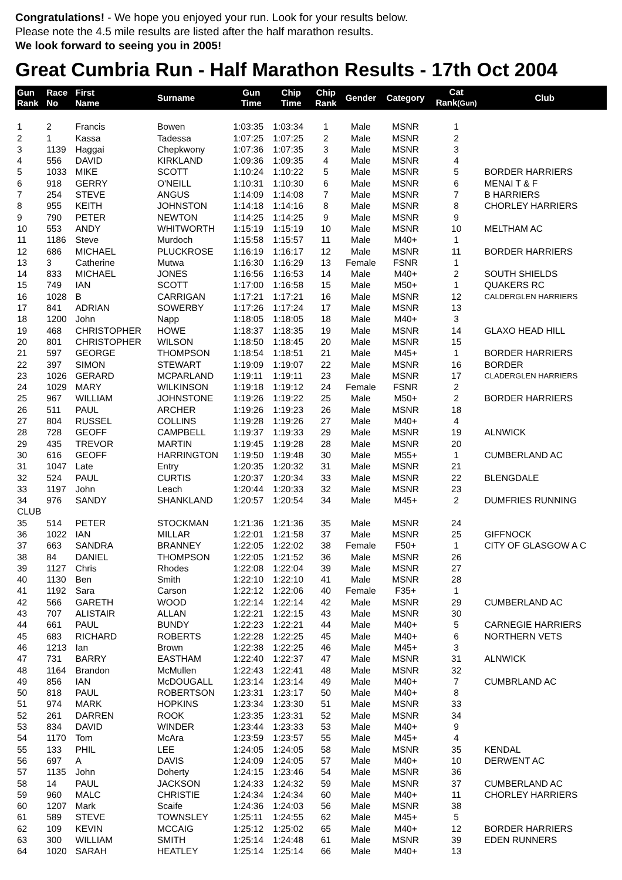Congratulations! - We hope you enjoyed your run. Look for your results below.
Please note the 4.5 mile results are listed after the half marathon results.
We look forward to seeing you in 2005!
Great Cumbria Run - Half Marathon Results - 17th Oct 2004
| Gun Rank | Race No | First Name | Surname | Gun Time | Chip Time | Chip Rank | Gender | Category | Cat Rank (Gun) | Club |
| --- | --- | --- | --- | --- | --- | --- | --- | --- | --- | --- |
| 1 | 2 | Francis | Bowen | 1:03:35 | 1:03:34 | 1 | Male | MSNR | 1 | |
| 2 | 1 | Kassa | Tadessa | 1:07:25 | 1:07:25 | 2 | Male | MSNR | 2 | |
| 3 | 1139 | Haggai | Chepkwony | 1:07:36 | 1:07:35 | 3 | Male | MSNR | 3 | |
| 4 | 556 | DAVID | KIRKLAND | 1:09:36 | 1:09:35 | 4 | Male | MSNR | 4 | |
| 5 | 1033 | MIKE | SCOTT | 1:10:24 | 1:10:22 | 5 | Male | MSNR | 5 | BORDER HARRIERS |
| 6 | 918 | GERRY | O'NEILL | 1:10:31 | 1:10:30 | 6 | Male | MSNR | 6 | MENAI T & F |
| 7 | 254 | STEVE | ANGUS | 1:14:09 | 1:14:08 | 7 | Male | MSNR | 7 | B HARRIERS |
| 8 | 955 | KEITH | JOHNSTON | 1:14:18 | 1:14:16 | 8 | Male | MSNR | 8 | CHORLEY HARRIERS |
| 9 | 790 | PETER | NEWTON | 1:14:25 | 1:14:25 | 9 | Male | MSNR | 9 | |
| 10 | 553 | ANDY | WHITWORTH | 1:15:19 | 1:15:19 | 10 | Male | MSNR | 10 | MELTHAM AC |
| 11 | 1186 | Steve | Murdoch | 1:15:58 | 1:15:57 | 11 | Male | M40+ | 1 | |
| 12 | 686 | MICHAEL | PLUCKROSE | 1:16:19 | 1:16:17 | 12 | Male | MSNR | 11 | BORDER HARRIERS |
| 13 | 3 | Catherine | Mutwa | 1:16:30 | 1:16:29 | 13 | Female | FSNR | 1 | |
| 14 | 833 | MICHAEL | JONES | 1:16:56 | 1:16:53 | 14 | Male | M40+ | 2 | SOUTH SHIELDS |
| 15 | 749 | IAN | SCOTT | 1:17:00 | 1:16:58 | 15 | Male | M50+ | 1 | QUAKERS RC |
| 16 | 1028 | B | CARRIGAN | 1:17:21 | 1:17:21 | 16 | Male | MSNR | 12 | CALDERGLEN HARRIERS |
| 17 | 841 | ADRIAN | SOWERBY | 1:17:26 | 1:17:24 | 17 | Male | MSNR | 13 | |
| 18 | 1200 | John | Napp | 1:18:05 | 1:18:05 | 18 | Male | M40+ | 3 | |
| 19 | 468 | CHRISTOPHER | HOWE | 1:18:37 | 1:18:35 | 19 | Male | MSNR | 14 | GLAXO HEAD HILL |
| 20 | 801 | CHRISTOPHER | WILSON | 1:18:50 | 1:18:45 | 20 | Male | MSNR | 15 | |
| 21 | 597 | GEORGE | THOMPSON | 1:18:54 | 1:18:51 | 21 | Male | M45+ | 1 | BORDER HARRIERS |
| 22 | 397 | SIMON | STEWART | 1:19:09 | 1:19:07 | 22 | Male | MSNR | 16 | BORDER |
| 23 | 1026 | GERARD | MCPARLAND | 1:19:11 | 1:19:11 | 23 | Male | MSNR | 17 | CLADERGLEN HARRIERS |
| 24 | 1029 | MARY | WILKINSON | 1:19:18 | 1:19:12 | 24 | Female | FSNR | 2 | |
| 25 | 967 | WILLIAM | JOHNSTONE | 1:19:26 | 1:19:22 | 25 | Male | M50+ | 2 | BORDER HARRIERS |
| 26 | 511 | PAUL | ARCHER | 1:19:26 | 1:19:23 | 26 | Male | MSNR | 18 | |
| 27 | 804 | RUSSEL | COLLINS | 1:19:28 | 1:19:26 | 27 | Male | M40+ | 4 | |
| 28 | 728 | GEOFF | CAMPBELL | 1:19:37 | 1:19:33 | 29 | Male | MSNR | 19 | ALNWICK |
| 29 | 435 | TREVOR | MARTIN | 1:19:45 | 1:19:28 | 28 | Male | MSNR | 20 | |
| 30 | 616 | GEOFF | HARRINGTON | 1:19:50 | 1:19:48 | 30 | Male | M55+ | 1 | CUMBERLAND AC |
| 31 | 1047 | Late | Entry | 1:20:35 | 1:20:32 | 31 | Male | MSNR | 21 | |
| 32 | 524 | PAUL | CURTIS | 1:20:37 | 1:20:34 | 33 | Male | MSNR | 22 | BLENGDALE |
| 33 | 1197 | John | Leach | 1:20:44 | 1:20:33 | 32 | Male | MSNR | 23 | |
| 34 | 976 | SANDY | SHANKLAND | 1:20:57 | 1:20:54 | 34 | Male | M45+ | 2 | DUMFRIES RUNNING |
| CLUB | | | | | | | | | | |
| 35 | 514 | PETER | STOCKMAN | 1:21:36 | 1:21:36 | 35 | Male | MSNR | 24 | |
| 36 | 1022 | IAN | MILLAR | 1:22:01 | 1:21:58 | 37 | Male | MSNR | 25 | GIFFNOCK |
| 37 | 663 | SANDRA | BRANNEY | 1:22:05 | 1:22:02 | 38 | Female | F50+ | 1 | CITY OF GLASGOW A C |
| 38 | 84 | DANIEL | THOMPSON | 1:22:05 | 1:21:52 | 36 | Male | MSNR | 26 | |
| 39 | 1127 | Chris | Rhodes | 1:22:08 | 1:22:04 | 39 | Male | MSNR | 27 | |
| 40 | 1130 | Ben | Smith | 1:22:10 | 1:22:10 | 41 | Male | MSNR | 28 | |
| 41 | 1192 | Sara | Carson | 1:22:12 | 1:22:06 | 40 | Female | F35+ | 1 | |
| 42 | 566 | GARETH | WOOD | 1:22:14 | 1:22:14 | 42 | Male | MSNR | 29 | CUMBERLAND AC |
| 43 | 707 | ALISTAIR | ALLAN | 1:22:21 | 1:22:15 | 43 | Male | MSNR | 30 | |
| 44 | 661 | PAUL | BUNDY | 1:22:23 | 1:22:21 | 44 | Male | M40+ | 5 | CARNEGIE HARRIERS |
| 45 | 683 | RICHARD | ROBERTS | 1:22:28 | 1:22:25 | 45 | Male | M40+ | 6 | NORTHERN VETS |
| 46 | 1213 | Ian | Brown | 1:22:38 | 1:22:25 | 46 | Male | M45+ | 3 | |
| 47 | 731 | BARRY | EASTHAM | 1:22:40 | 1:22:37 | 47 | Male | MSNR | 31 | ALNWICK |
| 48 | 1164 | Brandon | McMullen | 1:22:43 | 1:22:41 | 48 | Male | MSNR | 32 | |
| 49 | 856 | IAN | McDOUGALL | 1:23:14 | 1:23:14 | 49 | Male | M40+ | 7 | CUMBRLAND AC |
| 50 | 818 | PAUL | ROBERTSON | 1:23:31 | 1:23:17 | 50 | Male | M40+ | 8 | |
| 51 | 974 | MARK | HOPKINS | 1:23:34 | 1:23:30 | 51 | Male | MSNR | 33 | |
| 52 | 261 | DARREN | ROOK | 1:23:35 | 1:23:31 | 52 | Male | MSNR | 34 | |
| 53 | 834 | DAVID | WINDER | 1:23:44 | 1:23:33 | 53 | Male | M40+ | 9 | |
| 54 | 1170 | Tom | McAra | 1:23:59 | 1:23:57 | 55 | Male | M45+ | 4 | |
| 55 | 133 | PHIL | LEE | 1:24:05 | 1:24:05 | 58 | Male | MSNR | 35 | KENDAL |
| 56 | 697 | A | DAVIS | 1:24:09 | 1:24:05 | 57 | Male | M40+ | 10 | DERWENT AC |
| 57 | 1135 | John | Doherty | 1:24:15 | 1:23:46 | 54 | Male | MSNR | 36 | |
| 58 | 14 | PAUL | JACKSON | 1:24:33 | 1:24:32 | 59 | Male | MSNR | 37 | CUMBERLAND AC |
| 59 | 960 | MALC | CHRISTIE | 1:24:34 | 1:24:34 | 60 | Male | M40+ | 11 | CHORLEY HARRIERS |
| 60 | 1207 | Mark | Scaife | 1:24:36 | 1:24:03 | 56 | Male | MSNR | 38 | |
| 61 | 589 | STEVE | TOWNSLEY | 1:25:11 | 1:24:55 | 62 | Male | M45+ | 5 | |
| 62 | 109 | KEVIN | MCCAIG | 1:25:12 | 1:25:02 | 65 | Male | M40+ | 12 | BORDER HARRIERS |
| 63 | 300 | WILLIAM | SMITH | 1:25:14 | 1:24:48 | 61 | Male | MSNR | 39 | EDEN RUNNERS |
| 64 | 1020 | SARAH | HEATLEY | 1:25:14 | 1:25:14 | 66 | Male | M40+ | 13 | |